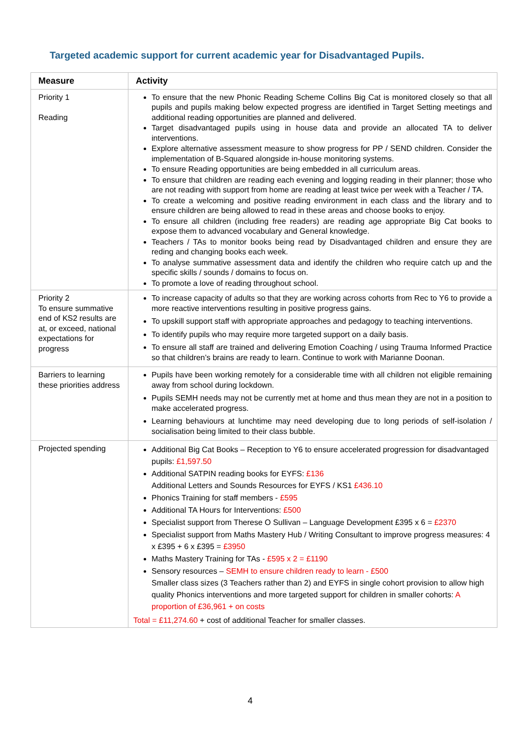Targeted academic support for current academic year for Disadvantaged Pupils.
| Measure | Activity |
| --- | --- |
| Priority 1 Reading | To ensure that the new Phonic Reading Scheme Collins Big Cat is monitored closely so that all pupils and pupils making below expected progress are identified in Target Setting meetings and additional reading opportunities are planned and delivered. Target disadvantaged pupils using in house data and provide an allocated TA to deliver interventions. Explore alternative assessment measure to show progress for PP / SEND children. Consider the implementation of B-Squared alongside in-house monitoring systems. To ensure Reading opportunities are being embedded in all curriculum areas. To ensure that children are reading each evening and logging reading in their planner; those who are not reading with support from home are reading at least twice per week with a Teacher / TA. To create a welcoming and positive reading environment in each class and the library and to ensure children are being allowed to read in these areas and choose books to enjoy. To ensure all children (including free readers) are reading age appropriate Big Cat books to expose them to advanced vocabulary and General knowledge. Teachers / TAs to monitor books being read by Disadvantaged children and ensure they are reding and changing books each week. To analyse summative assessment data and identify the children who require catch up and the specific skills / sounds / domains to focus on. To promote a love of reading throughout school. |
| Priority 2 To ensure summative end of KS2 results are at, or exceed, national expectations for progress | To increase capacity of adults so that they are working across cohorts from Rec to Y6 to provide a more reactive interventions resulting in positive progress gains. To upskill support staff with appropriate approaches and pedagogy to teaching interventions. To identify pupils who may require more targeted support on a daily basis. To ensure all staff are trained and delivering Emotion Coaching / using Trauma Informed Practice so that children’s brains are ready to learn. Continue to work with Marianne Doonan. |
| Barriers to learning these priorities address | Pupils have been working remotely for a considerable time with all children not eligible remaining away from school during lockdown. Pupils SEMH needs may not be currently met at home and thus mean they are not in a position to make accelerated progress. Learning behaviours at lunchtime may need developing due to long periods of self-isolation / socialisation being limited to their class bubble. |
| Projected spending | Additional Big Cat Books – Reception to Y6 to ensure accelerated progression for disadvantaged pupils: £1,597.50 Additional SATPIN reading books for EYFS: £136 Additional Letters and Sounds Resources for EYFS / KS1 £436.10 Phonics Training for staff members - £595 Additional TA Hours for Interventions: £500 Specialist support from Therese O Sullivan – Language Development £395 x 6 = £2370 Specialist support from Maths Mastery Hub / Writing Consultant to improve progress measures: 4 x £395 + 6 x £395 = £3950 Maths Mastery Training for TAs - £595 x 2 = £1190 Sensory resources – SEMH to ensure children ready to learn - £500 Smaller class sizes (3 Teachers rather than 2) and EYFS in single cohort provision to allow high quality Phonics interventions and more targeted support for children in smaller cohorts: A proportion of £36,961 + on costs Total = £11,274.60 + cost of additional Teacher for smaller classes. |
4